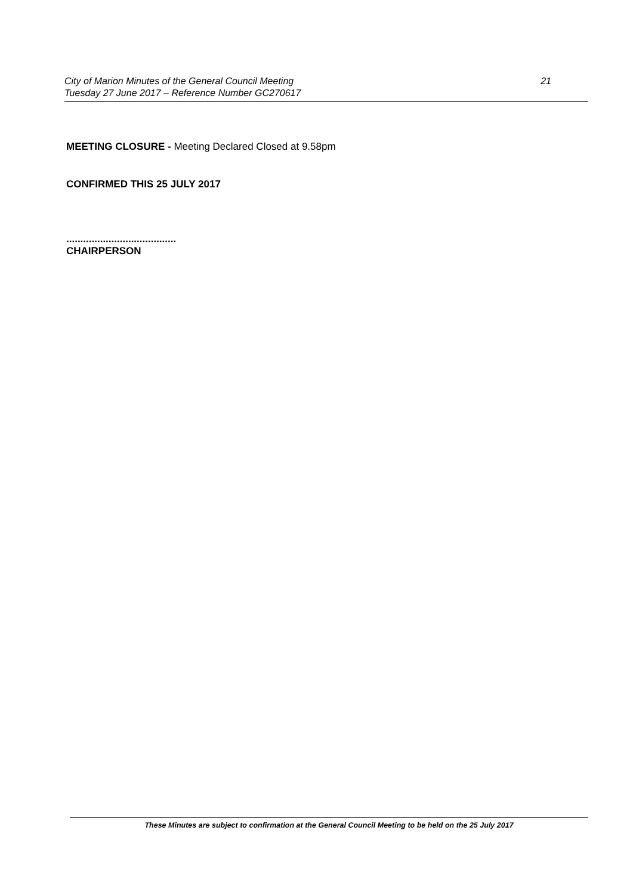City of Marion Minutes of the General Council Meeting 21
Tuesday 27 June 2017 – Reference Number GC270617
MEETING CLOSURE - Meeting Declared Closed at 9.58pm
CONFIRMED THIS 25 JULY 2017
.......................................
CHAIRPERSON
These Minutes are subject to confirmation at the General Council Meeting to be held on the 25 July 2017